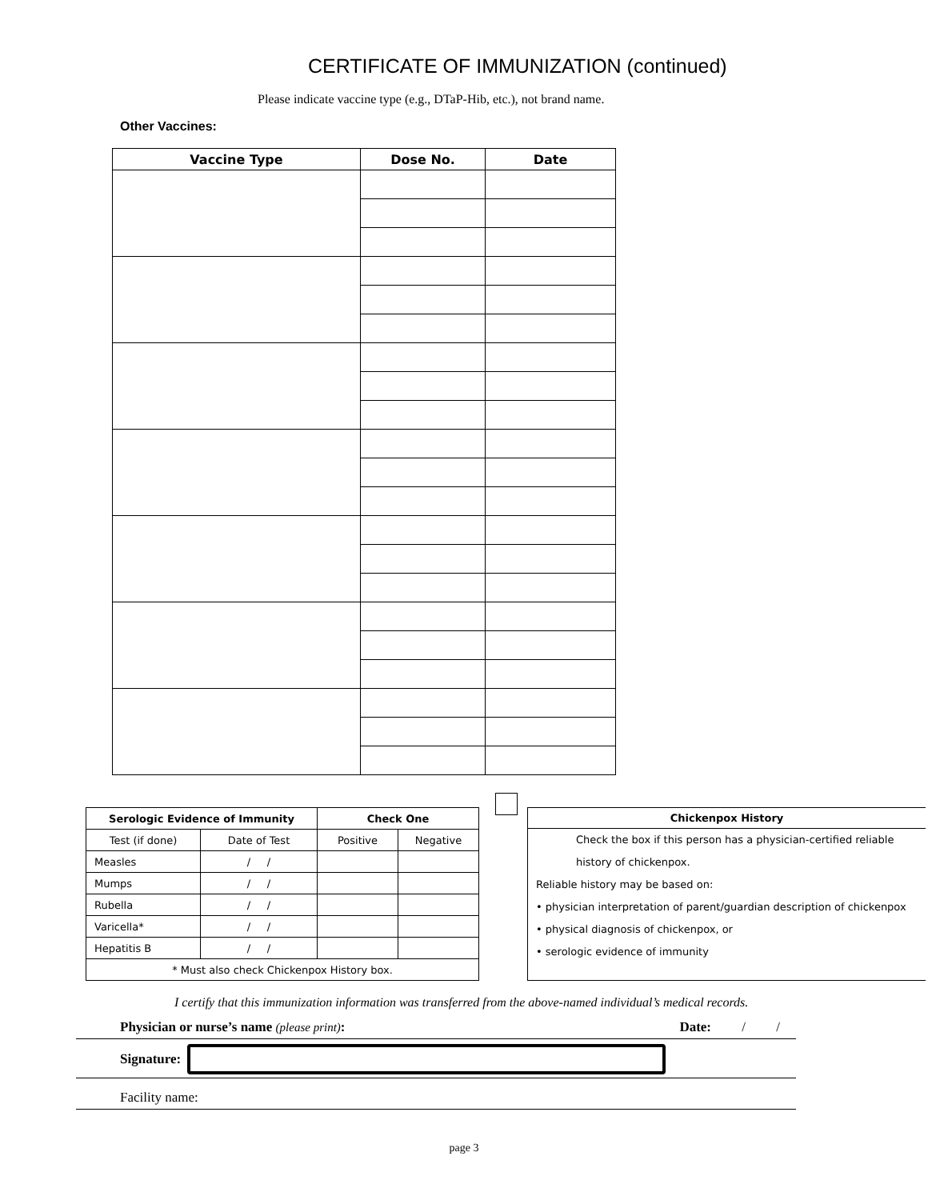CERTIFICATE OF IMMUNIZATION (continued)
Please indicate vaccine type (e.g., DTaP-Hib, etc.), not brand name.
Other Vaccines:
| Vaccine Type | Dose No. | Date |
| --- | --- | --- |
| Serologic Evidence of Immunity | | Check One | |
| --- | --- | --- | --- |
| Test (if done) | Date of Test | Positive | Negative |
| Measles | / / | | |
| Mumps | / / | | |
| Rubella | / / | | |
| Varicella* | / / | | |
| Hepatitis B | / / | | |
| * Must also check Chickenpox History box. | | | |
Chickenpox History
Check the box if this person has a physician-certified reliable
history of chickenpox.
Reliable history may be based on:
• physician interpretation of parent/guardian description of chickenpox
• physical diagnosis of chickenpox, or
• serologic evidence of immunity
I certify that this immunization information was transferred from the above-named individual’s medical records.
Physician or nurse’s name (please print): Date: / /
Signature:
Facility name:
page 3